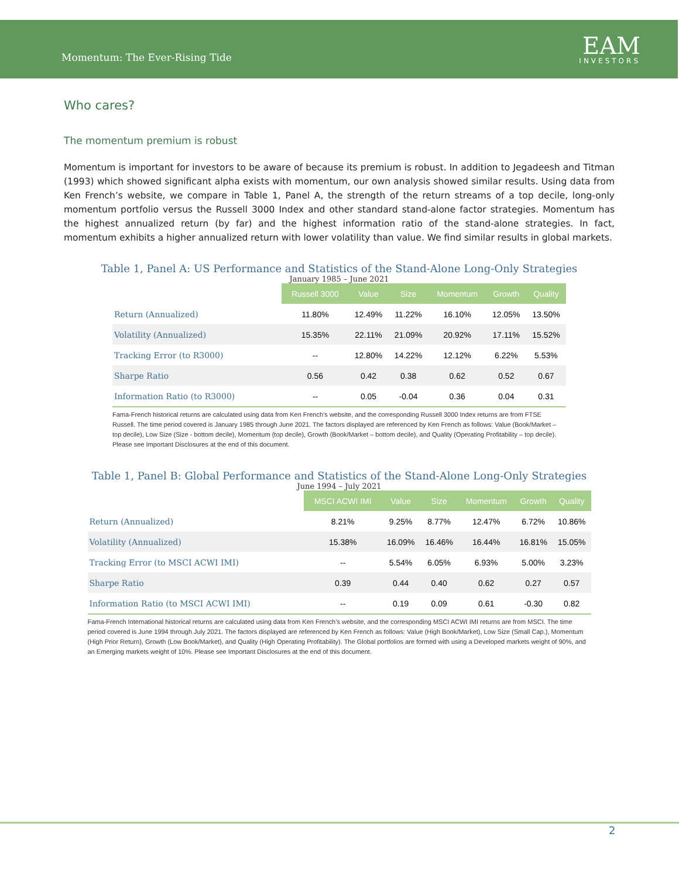Momentum: The Ever-Rising Tide
EAM
INVESTORS
Who cares?
The momentum premium is robust
Momentum is important for investors to be aware of because its premium is robust. In addition to Jegadeesh and Titman (1993) which showed significant alpha exists with momentum, our own analysis showed similar results. Using data from Ken French’s website, we compare in Table 1, Panel A, the strength of the return streams of a top decile, long-only momentum portfolio versus the Russell 3000 Index and other standard stand-alone factor strategies. Momentum has the highest annualized return (by far) and the highest information ratio of the stand-alone strategies. In fact, momentum exhibits a higher annualized return with lower volatility than value. We find similar results in global markets.
Table 1, Panel A: US Performance and Statistics of the Stand-Alone Long-Only Strategies
January 1985 – June 2021
| | Russell 3000 | Value | Size | Momentum | Growth | Quality |
| Return (Annualized) | 11.80% | 12.49% | 11.22% | 16.10% | 12.05% | 13.50% |
| Volatility (Annualized) | 15.35% | 22.11% | 21.09% | 20.92% | 17.11% | 15.52% |
| Tracking Error (to R3000) | -- | 12.80% | 14.22% | 12.12% | 6.22% | 5.53% |
| Sharpe Ratio | 0.56 | 0.42 | 0.38 | 0.62 | 0.52 | 0.67 |
| Information Ratio (to R3000) | -- | 0.05 | -0.04 | 0.36 | 0.04 | 0.31 |
Fama-French historical returns are calculated using data from Ken French’s website, and the corresponding Russell 3000 Index returns are from FTSE Russell. The time period covered is January 1985 through June 2021. The factors displayed are referenced by Ken French as follows: Value (Book/Market – top decile), Low Size (Size - bottom decile), Momentum (top decile), Growth (Book/Market – bottom decile), and Quality (Operating Profitability – top decile). Please see Important Disclosures at the end of this document.
Table 1, Panel B: Global Performance and Statistics of the Stand-Alone Long-Only Strategies
June 1994 – July 2021
| | MSCI ACWI IMI | Value | Size | Momentum | Growth | Quality |
| Return (Annualized) | 8.21% | 9.25% | 8.77% | 12.47% | 6.72% | 10.86% |
| Volatility (Annualized) | 15.38% | 16.09% | 16.46% | 16.44% | 16.81% | 15.05% |
| Tracking Error (to MSCI ACWI IMI) | -- | 5.54% | 6.05% | 6.93% | 5.00% | 3.23% |
| Sharpe Ratio | 0.39 | 0.44 | 0.40 | 0.62 | 0.27 | 0.57 |
| Information Ratio (to MSCI ACWI IMI) | -- | 0.19 | 0.09 | 0.61 | -0.30 | 0.82 |
Fama-French International historical returns are calculated using data from Ken French’s website, and the corresponding MSCI ACWI IMI returns are from MSCI. The time period covered is June 1994 through July 2021. The factors displayed are referenced by Ken French as follows: Value (High Book/Market), Low Size (Small Cap.), Momentum (High Prior Return), Growth (Low Book/Market), and Quality (High Operating Profitability). The Global portfolios are formed with using a Developed markets weight of 90%, and an Emerging markets weight of 10%. Please see Important Disclosures at the end of this document.
2